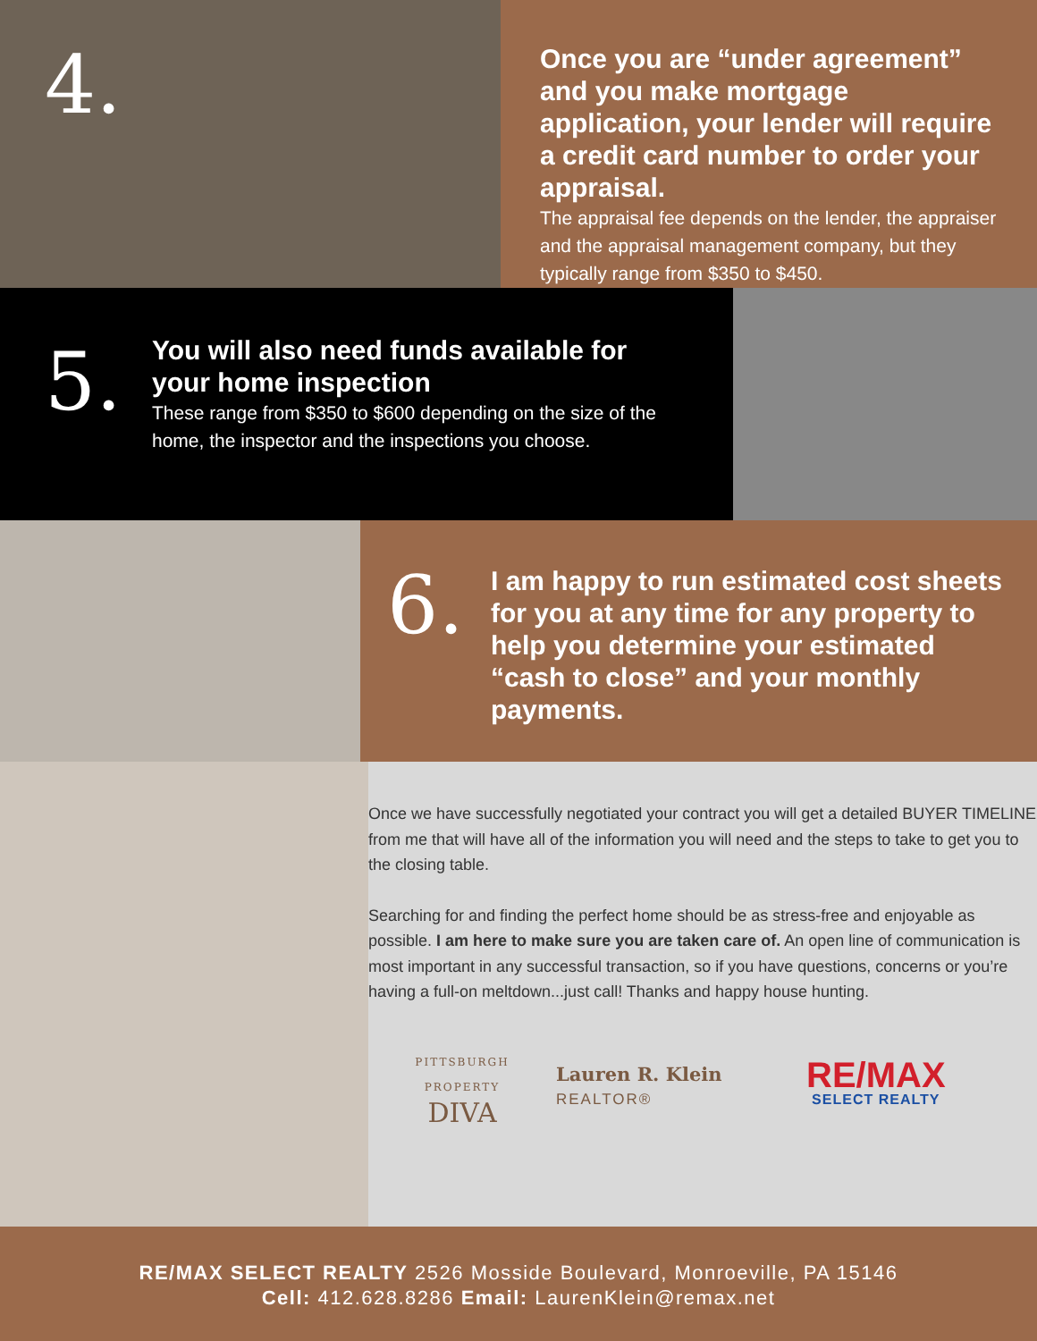4.
Once you are “under agreement” and you make mortgage application, your lender will require a credit card number to order your appraisal.
The appraisal fee depends on the lender, the appraiser and the appraisal management company, but they typically range from $350 to $450.
5.
You will also need funds available for your home inspection
These range from $350 to $600 depending on the size of the home, the inspector and the inspections you choose.
6.
I am happy to run estimated cost sheets for you at any time for any property to help you determine your estimated “cash to close” and your monthly payments.
Once we have successfully negotiated your contract you will get a detailed BUYER TIMELINE from me that will have all of the information you will need and the steps to take to get you to the closing table.
Searching for and finding the perfect home should be as stress-free and enjoyable as possible. I am here to make sure you are taken care of. An open line of communication is most important in any successful transaction, so if you have questions, concerns or you’re having a full-on meltdown...just call! Thanks and happy house hunting.
PITTSBURGH
PROPERTY
DIVA
Lauren R. Klein
REALTOR®
RE/MAX
SELECT REALTY
RE/MAX SELECT REALTY 2526 Mosside Boulevard, Monroeville, PA 15146
Cell: 412.628.8286 Email: LaurenKlein@remax.net